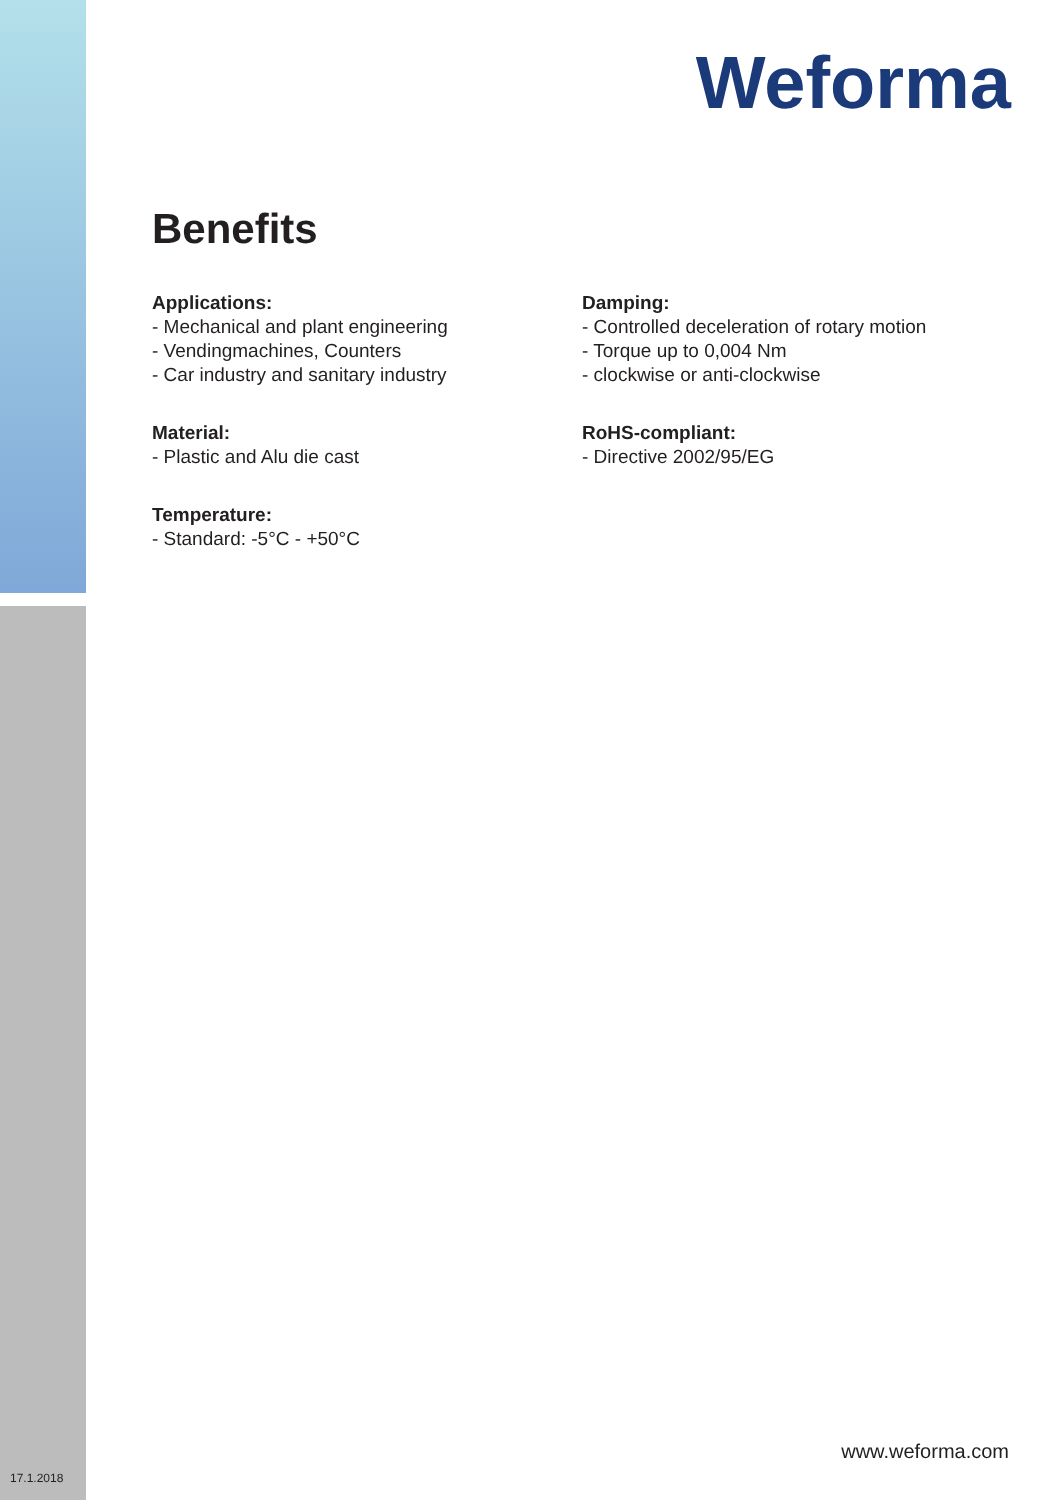Weforma
Benefits
Applications:
- Mechanical and plant engineering
- Vendingmachines, Counters
- Car industry and sanitary industry
Material:
- Plastic and Alu die cast
Temperature:
- Standard: -5°C - +50°C
Damping:
- Controlled deceleration of rotary motion
- Torque up to 0,004 Nm
- clockwise or anti-clockwise
RoHS-compliant:
- Directive 2002/95/EG
www.weforma.com
17.1.2018